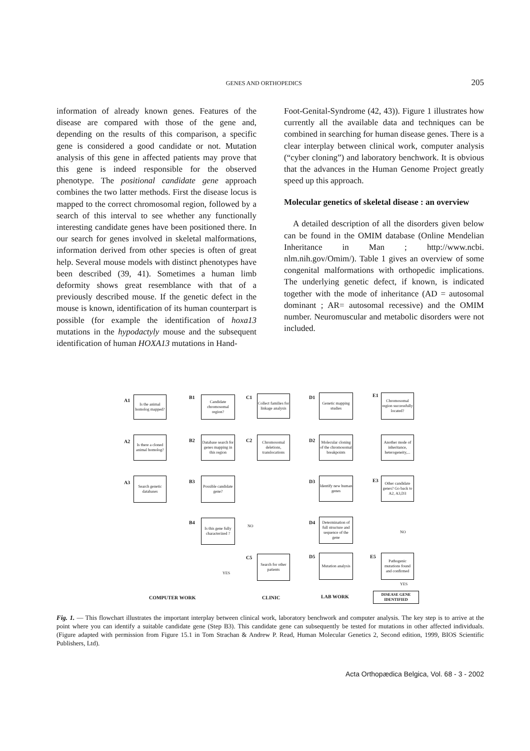GENES AND ORTHOPEDICS 205
information of already known genes. Features of the disease are compared with those of the gene and, depending on the results of this comparison, a specific gene is considered a good candidate or not. Mutation analysis of this gene in affected patients may prove that this gene is indeed responsible for the observed phenotype. The positional candidate gene approach combines the two latter methods. First the disease locus is mapped to the correct chromosomal region, followed by a search of this interval to see whether any functionally interesting candidate genes have been positioned there. In our search for genes involved in skeletal malformations, information derived from other species is often of great help. Several mouse models with distinct phenotypes have been described (39, 41). Sometimes a human limb deformity shows great resemblance with that of a previously described mouse. If the genetic defect in the mouse is known, identification of its human counterpart is possible (for example the identification of hoxa13 mutations in the hypodactyly mouse and the subsequent identification of human HOXA13 mutations in Hand-
Foot-Genital-Syndrome (42, 43)). Figure 1 illustrates how currently all the available data and techniques can be combined in searching for human disease genes. There is a clear interplay between clinical work, computer analysis (“cyber cloning”) and laboratory benchwork. It is obvious that the advances in the Human Genome Project greatly speed up this approach.
Molecular genetics of skeletal disease : an overview
A detailed description of all the disorders given below can be found in the OMIM database (Online Mendelian Inheritance in Man ; http://www.ncbi. nlm.nih.gov/Omim/). Table 1 gives an overview of some congenital malformations with orthopedic implications. The underlying genetic defect, if known, is indicated together with the mode of inheritance (AD = autosomal dominant ; AR= autosomal recessive) and the OMIM number. Neuromuscular and metabolic disorders were not included.
A1
Is the animal homolog mapped?
B1
Candidate chromosomal region?
C1
Collect families for linkage analysis
D1
Genetic mapping studies
E1
Chromosomal region successfully located?
A2
Is there a cloned animal homolog?
B2
Database search for genes mapping in this region
C2
Chromosomal deletions, translocations
D2
Molecular cloning of the chromosomal breakpoints
Another mode of inheritance, heterogeneity,...
A3
Search genetic databases
B3
Possible candidate gene?
D3
Identify new human genes
E3
Other candidate genes? Go back to A2, A3,D3
B4
Is this gene fully characterized ?
NO
D4
Determination of full structure and sequence of the gene
NO
C5
Search for other patients
D5
Mutation analysis
E5
Pathogenic mutations found and confirmed
YES
YES
COMPUTER WORK CLINIC LAB WORK
DISEASE GENE IDENTIFIED
Fig. 1. — This flowchart illustrates the important interplay between clinical work, laboratory benchwork and computer analysis. The key step is to arrive at the point where you can identify a suitable candidate gene (Step B3). This candidate gene can subsequently be tested for mutations in other affected individuals. (Figure adapted with permission from Figure 15.1 in Tom Strachan & Andrew P. Read, Human Molecular Genetics 2, Second edition, 1999, BIOS Scientific Publishers, Ltd).
Acta Orthopædica Belgica, Vol. 68 - 3 - 2002